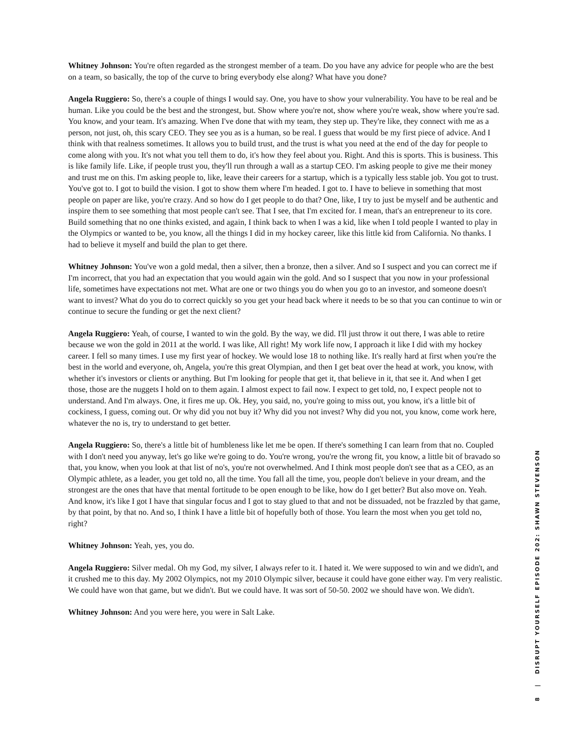Whitney Johnson: You're often regarded as the strongest member of a team. Do you have any advice for people who are the best on a team, so basically, the top of the curve to bring everybody else along? What have you done?
Angela Ruggiero: So, there's a couple of things I would say. One, you have to show your vulnerability. You have to be real and be human. Like you could be the best and the strongest, but. Show where you're not, show where you're weak, show where you're sad. You know, and your team. It's amazing. When I've done that with my team, they step up. They're like, they connect with me as a person, not just, oh, this scary CEO. They see you as is a human, so be real. I guess that would be my first piece of advice. And I think with that realness sometimes. It allows you to build trust, and the trust is what you need at the end of the day for people to come along with you. It's not what you tell them to do, it's how they feel about you. Right. And this is sports. This is business. This is like family life. Like, if people trust you, they'll run through a wall as a startup CEO. I'm asking people to give me their money and trust me on this. I'm asking people to, like, leave their careers for a startup, which is a typically less stable job. You got to trust. You've got to. I got to build the vision. I got to show them where I'm headed. I got to. I have to believe in something that most people on paper are like, you're crazy. And so how do I get people to do that? One, like, I try to just be myself and be authentic and inspire them to see something that most people can't see. That I see, that I'm excited for. I mean, that's an entrepreneur to its core. Build something that no one thinks existed, and again, I think back to when I was a kid, like when I told people I wanted to play in the Olympics or wanted to be, you know, all the things I did in my hockey career, like this little kid from California. No thanks. I had to believe it myself and build the plan to get there.
Whitney Johnson: You've won a gold medal, then a silver, then a bronze, then a silver. And so I suspect and you can correct me if I'm incorrect, that you had an expectation that you would again win the gold. And so I suspect that you now in your professional life, sometimes have expectations not met. What are one or two things you do when you go to an investor, and someone doesn't want to invest? What do you do to correct quickly so you get your head back where it needs to be so that you can continue to win or continue to secure the funding or get the next client?
Angela Ruggiero: Yeah, of course, I wanted to win the gold. By the way, we did. I'll just throw it out there, I was able to retire because we won the gold in 2011 at the world. I was like, All right! My work life now, I approach it like I did with my hockey career. I fell so many times. I use my first year of hockey. We would lose 18 to nothing like. It's really hard at first when you're the best in the world and everyone, oh, Angela, you're this great Olympian, and then I get beat over the head at work, you know, with whether it's investors or clients or anything. But I'm looking for people that get it, that believe in it, that see it. And when I get those, those are the nuggets I hold on to them again. I almost expect to fail now. I expect to get told, no, I expect people not to understand. And I'm always. One, it fires me up. Ok. Hey, you said, no, you're going to miss out, you know, it's a little bit of cockiness, I guess, coming out. Or why did you not buy it? Why did you not invest? Why did you not, you know, come work here, whatever the no is, try to understand to get better.
Angela Ruggiero: So, there's a little bit of humbleness like let me be open. If there's something I can learn from that no. Coupled with I don't need you anyway, let's go like we're going to do. You're wrong, you're the wrong fit, you know, a little bit of bravado so that, you know, when you look at that list of no's, you're not overwhelmed. And I think most people don't see that as a CEO, as an Olympic athlete, as a leader, you get told no, all the time. You fall all the time, you, people don't believe in your dream, and the strongest are the ones that have that mental fortitude to be open enough to be like, how do I get better? But also move on. Yeah. And know, it's like I got I have that singular focus and I got to stay glued to that and not be dissuaded, not be frazzled by that game, by that point, by that no. And so, I think I have a little bit of hopefully both of those. You learn the most when you get told no, right?
Whitney Johnson: Yeah, yes, you do.
Angela Ruggiero: Silver medal. Oh my God, my silver, I always refer to it. I hated it. We were supposed to win and we didn't, and it crushed me to this day. My 2002 Olympics, not my 2010 Olympic silver, because it could have gone either way. I'm very realistic. We could have won that game, but we didn't. But we could have. It was sort of 50-50. 2002 we should have won. We didn't.
Whitney Johnson: And you were here, you were in Salt Lake.
8 | DISRUPT YOURSELF EPISODE 202: SHAWN STEVENSON